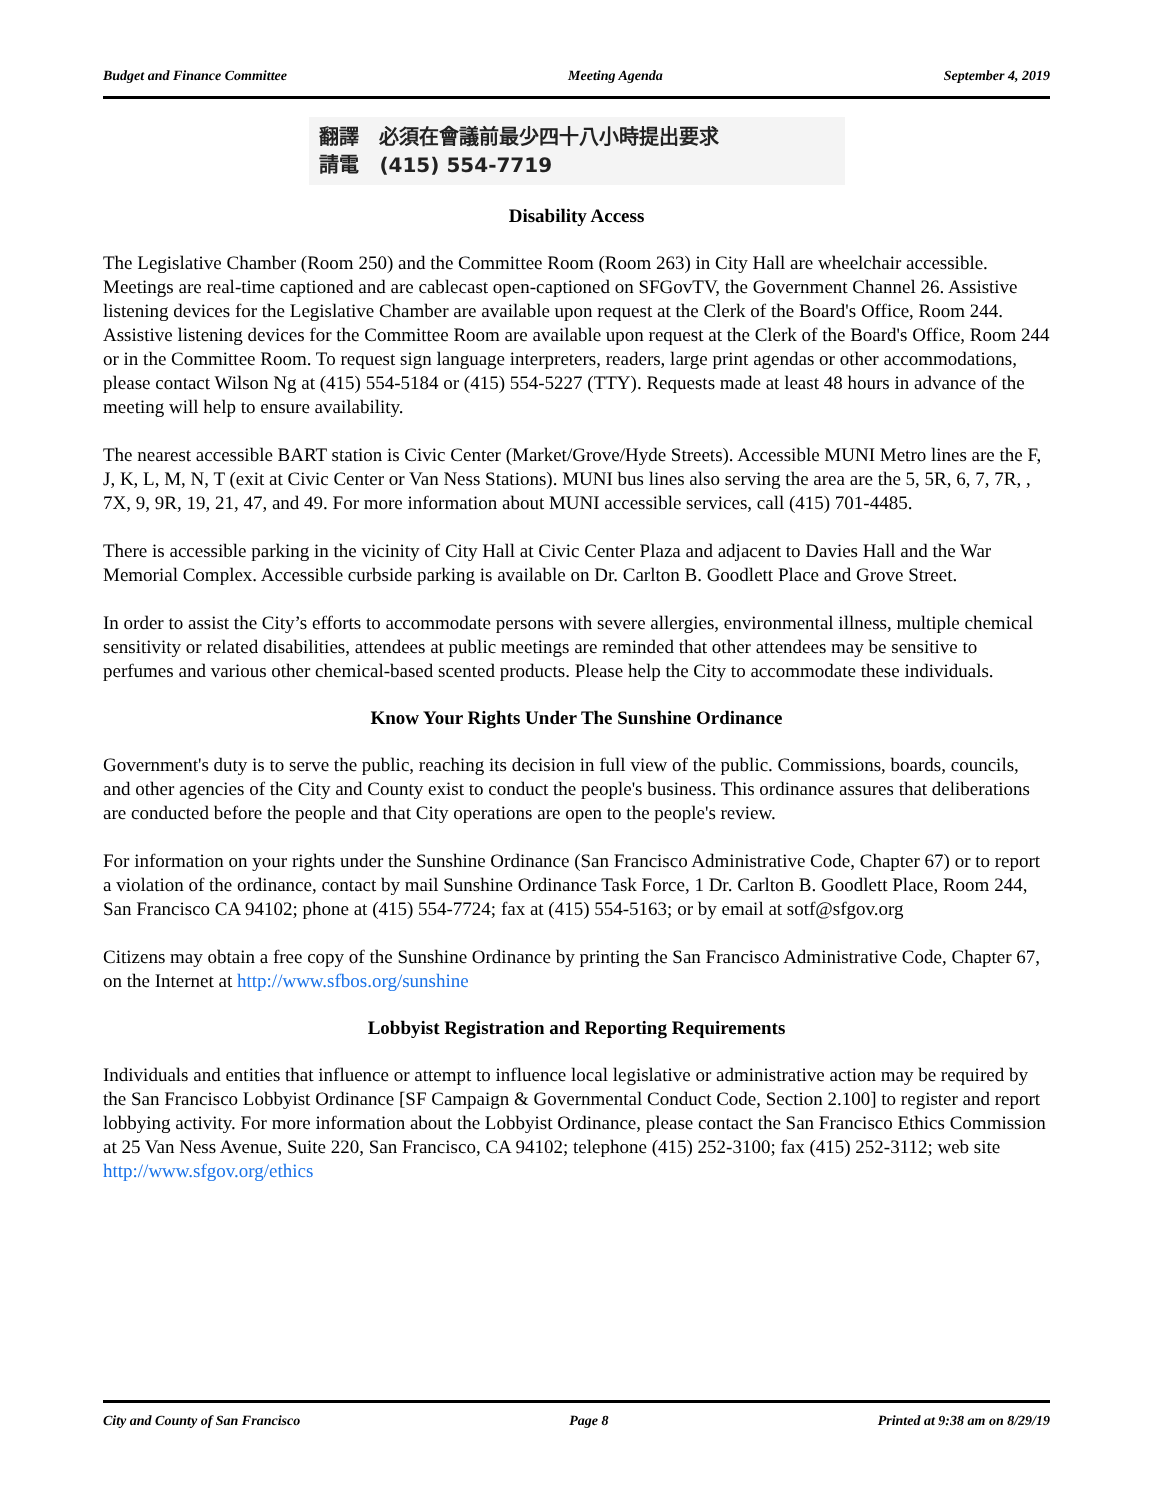Budget and Finance Committee Meeting Agenda September 4, 2019
翻譯 必須在會議前最少四十八小時提出要求
請電 (415) 554-7719
Disability Access
The Legislative Chamber (Room 250) and the Committee Room (Room 263) in City Hall are wheelchair accessible. Meetings are real-time captioned and are cablecast open-captioned on SFGovTV, the Government Channel 26. Assistive listening devices for the Legislative Chamber are available upon request at the Clerk of the Board's Office, Room 244. Assistive listening devices for the Committee Room are available upon request at the Clerk of the Board's Office, Room 244 or in the Committee Room. To request sign language interpreters, readers, large print agendas or other accommodations, please contact Wilson Ng at (415) 554-5184 or (415) 554-5227 (TTY). Requests made at least 48 hours in advance of the meeting will help to ensure availability.
The nearest accessible BART station is Civic Center (Market/Grove/Hyde Streets). Accessible MUNI Metro lines are the F, J, K, L, M, N, T (exit at Civic Center or Van Ness Stations). MUNI bus lines also serving the area are the 5, 5R, 6, 7, 7R, , 7X, 9, 9R, 19, 21, 47, and 49. For more information about MUNI accessible services, call (415) 701-4485.
There is accessible parking in the vicinity of City Hall at Civic Center Plaza and adjacent to Davies Hall and the War Memorial Complex. Accessible curbside parking is available on Dr. Carlton B. Goodlett Place and Grove Street.
In order to assist the City’s efforts to accommodate persons with severe allergies, environmental illness, multiple chemical sensitivity or related disabilities, attendees at public meetings are reminded that other attendees may be sensitive to perfumes and various other chemical-based scented products. Please help the City to accommodate these individuals.
Know Your Rights Under The Sunshine Ordinance
Government's duty is to serve the public, reaching its decision in full view of the public. Commissions, boards, councils, and other agencies of the City and County exist to conduct the people's business. This ordinance assures that deliberations are conducted before the people and that City operations are open to the people's review.
For information on your rights under the Sunshine Ordinance (San Francisco Administrative Code, Chapter 67) or to report a violation of the ordinance, contact by mail Sunshine Ordinance Task Force, 1 Dr. Carlton B. Goodlett Place, Room 244, San Francisco CA 94102; phone at (415) 554-7724; fax at (415) 554-5163; or by email at sotf@sfgov.org
Citizens may obtain a free copy of the Sunshine Ordinance by printing the San Francisco Administrative Code, Chapter 67, on the Internet at http://www.sfbos.org/sunshine
Lobbyist Registration and Reporting Requirements
Individuals and entities that influence or attempt to influence local legislative or administrative action may be required by the San Francisco Lobbyist Ordinance [SF Campaign & Governmental Conduct Code, Section 2.100] to register and report lobbying activity. For more information about the Lobbyist Ordinance, please contact the San Francisco Ethics Commission at 25 Van Ness Avenue, Suite 220, San Francisco, CA 94102; telephone (415) 252-3100; fax (415) 252-3112; web site http://www.sfgov.org/ethics
City and County of San Francisco Page 8 Printed at 9:38 am on 8/29/19